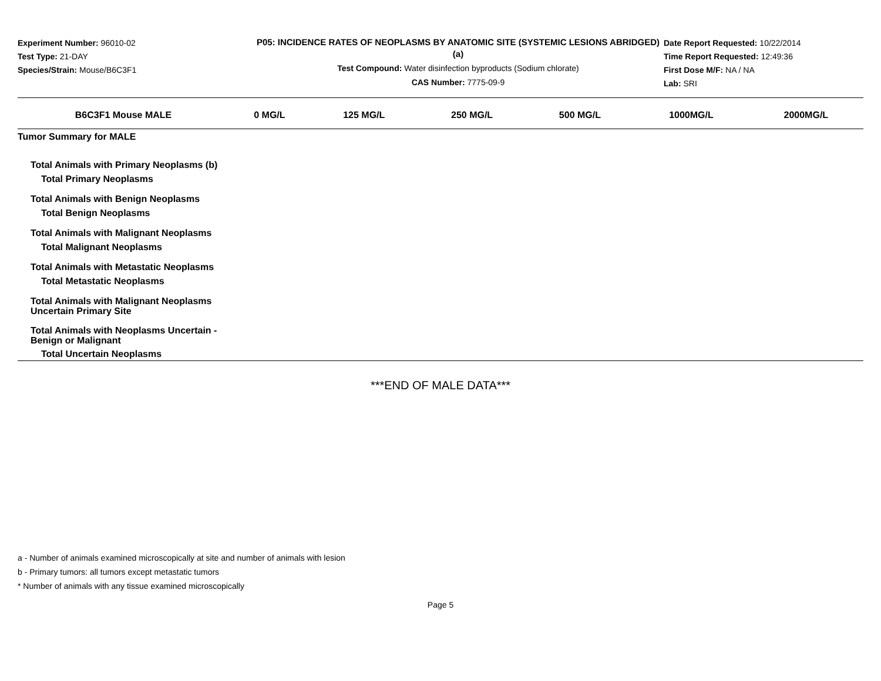Experiment Number: 96010-02
Test Type: 21-DAY
Species/Strain: Mouse/B6C3F1
P05: INCIDENCE RATES OF NEOPLASMS BY ANATOMIC SITE (SYSTEMIC LESIONS ABRIDGED) (a)
Test Compound: Water disinfection byproducts (Sodium chlorate)
CAS Number: 7775-09-9
Date Report Requested: 10/22/2014
Time Report Requested: 12:49:36
First Dose M/F: NA / NA
Lab: SRI
| B6C3F1 Mouse MALE | 0 MG/L | 125 MG/L | 250 MG/L | 500 MG/L | 1000MG/L | 2000MG/L |
| --- | --- | --- | --- | --- | --- | --- |
| Tumor Summary for MALE | | | | | | |
| Total Animals with Primary Neoplasms (b) | | | | | | |
| Total Primary Neoplasms | | | | | | |
| Total Animals with Benign Neoplasms | | | | | | |
| Total Benign Neoplasms | | | | | | |
| Total Animals with Malignant Neoplasms | | | | | | |
| Total Malignant Neoplasms | | | | | | |
| Total Animals with Metastatic Neoplasms | | | | | | |
| Total Metastatic Neoplasms | | | | | | |
| Total Animals with Malignant Neoplasms Uncertain Primary Site | | | | | | |
| Total Animals with Neoplasms Uncertain - Benign or Malignant | | | | | | |
| Total Uncertain Neoplasms | | | | | | |
***END OF MALE DATA***
a - Number of animals examined microscopically at site and number of animals with lesion
b - Primary tumors: all tumors except metastatic tumors
* Number of animals with any tissue examined microscopically
Page 5